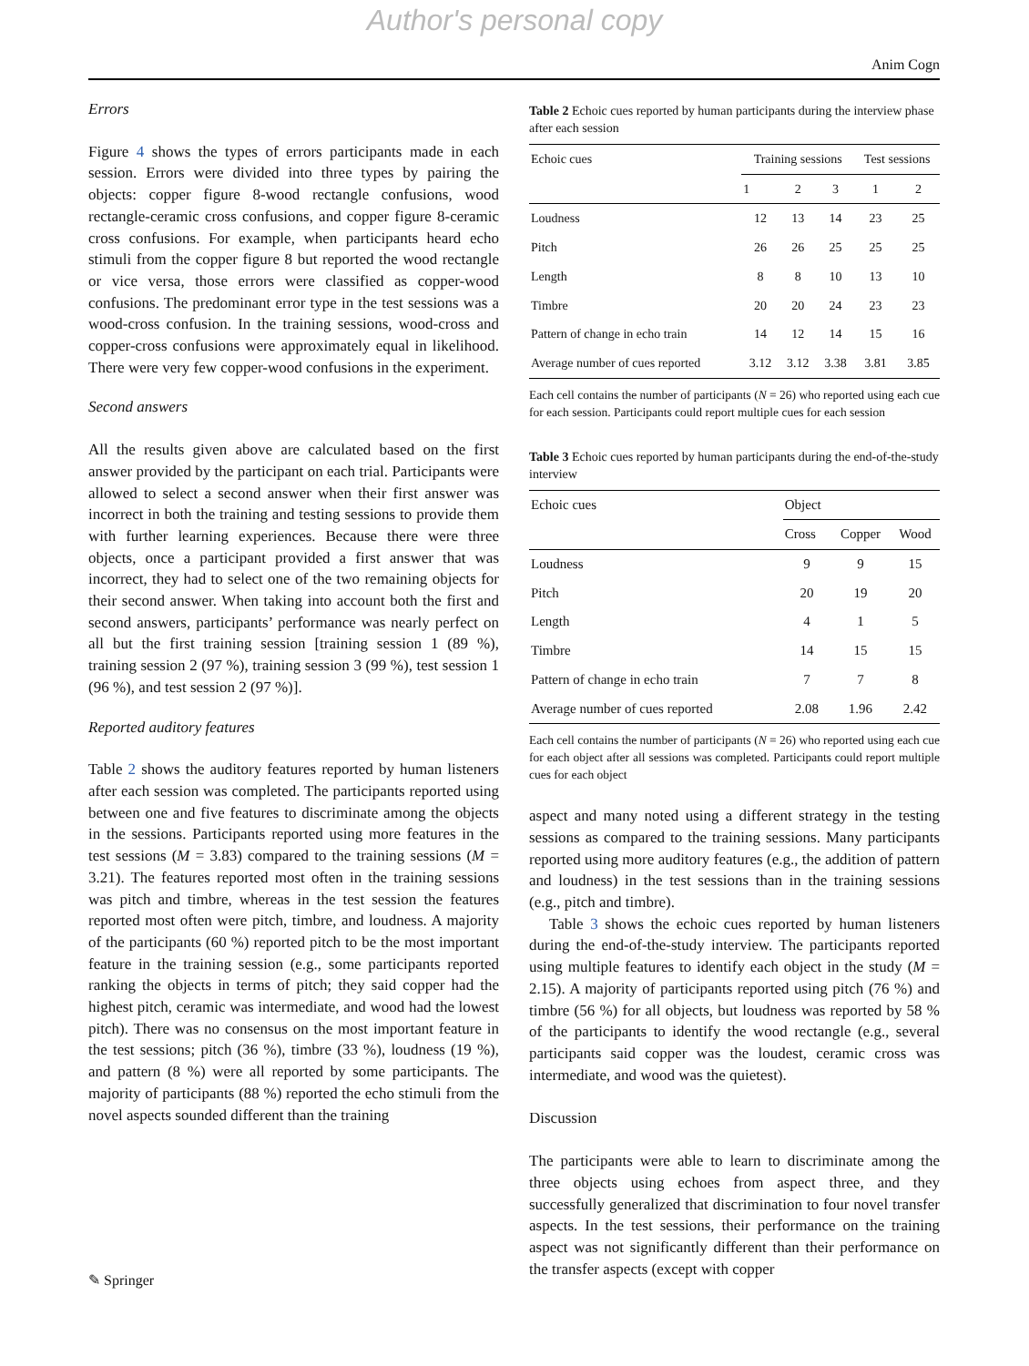Author's personal copy
Anim Cogn
Errors
Figure 4 shows the types of errors participants made in each session. Errors were divided into three types by pairing the objects: copper figure 8-wood rectangle confusions, wood rectangle-ceramic cross confusions, and copper figure 8-ceramic cross confusions. For example, when participants heard echo stimuli from the copper figure 8 but reported the wood rectangle or vice versa, those errors were classified as copper-wood confusions. The predominant error type in the test sessions was a wood-cross confusion. In the training sessions, wood-cross and copper-cross confusions were approximately equal in likelihood. There were very few copper-wood confusions in the experiment.
Second answers
All the results given above are calculated based on the first answer provided by the participant on each trial. Participants were allowed to select a second answer when their first answer was incorrect in both the training and testing sessions to provide them with further learning experiences. Because there were three objects, once a participant provided a first answer that was incorrect, they had to select one of the two remaining objects for their second answer. When taking into account both the first and second answers, participants’ performance was nearly perfect on all but the first training session [training session 1 (89 %), training session 2 (97 %), training session 3 (99 %), test session 1 (96 %), and test session 2 (97 %)].
Reported auditory features
Table 2 shows the auditory features reported by human listeners after each session was completed. The participants reported using between one and five features to discriminate among the objects in the sessions. Participants reported using more features in the test sessions (M = 3.83) compared to the training sessions (M = 3.21). The features reported most often in the training sessions was pitch and timbre, whereas in the test session the features reported most often were pitch, timbre, and loudness. A majority of the participants (60 %) reported pitch to be the most important feature in the training session (e.g., some participants reported ranking the objects in terms of pitch; they said copper had the highest pitch, ceramic was intermediate, and wood had the lowest pitch). There was no consensus on the most important feature in the test sessions; pitch (36 %), timbre (33 %), loudness (19 %), and pattern (8 %) were all reported by some participants. The majority of participants (88 %) reported the echo stimuli from the novel aspects sounded different than the training
Table 2 Echoic cues reported by human participants during the interview phase after each session
| Echoic cues | Training sessions | | | Test sessions | |
| --- | --- | --- | --- | --- | --- |
| | 1 | 2 | 3 | 1 | 2 |
| Loudness | 12 | 13 | 14 | 23 | 25 |
| Pitch | 26 | 26 | 25 | 25 | 25 |
| Length | 8 | 8 | 10 | 13 | 10 |
| Timbre | 20 | 20 | 24 | 23 | 23 |
| Pattern of change in echo train | 14 | 12 | 14 | 15 | 16 |
| Average number of cues reported | 3.12 | 3.12 | 3.38 | 3.81 | 3.85 |
Each cell contains the number of participants (N = 26) who reported using each cue for each session. Participants could report multiple cues for each session
Table 3 Echoic cues reported by human participants during the end-of-the-study interview
| Echoic cues | Object | | |
| --- | --- | --- | --- |
| | Cross | Copper | Wood |
| Loudness | 9 | 9 | 15 |
| Pitch | 20 | 19 | 20 |
| Length | 4 | 1 | 5 |
| Timbre | 14 | 15 | 15 |
| Pattern of change in echo train | 7 | 7 | 8 |
| Average number of cues reported | 2.08 | 1.96 | 2.42 |
Each cell contains the number of participants (N = 26) who reported using each cue for each object after all sessions was completed. Participants could report multiple cues for each object
aspect and many noted using a different strategy in the testing sessions as compared to the training sessions. Many participants reported using more auditory features (e.g., the addition of pattern and loudness) in the test sessions than in the training sessions (e.g., pitch and timbre).
Table 3 shows the echoic cues reported by human listeners during the end-of-the-study interview. The participants reported using multiple features to identify each object in the study (M = 2.15). A majority of participants reported using pitch (76 %) and timbre (56 %) for all objects, but loudness was reported by 58 % of the participants to identify the wood rectangle (e.g., several participants said copper was the loudest, ceramic cross was intermediate, and wood was the quietest).
Discussion
The participants were able to learn to discriminate among the three objects using echoes from aspect three, and they successfully generalized that discrimination to four novel transfer aspects. In the test sessions, their performance on the training aspect was not significantly different than their performance on the transfer aspects (except with copper
✎ Springer